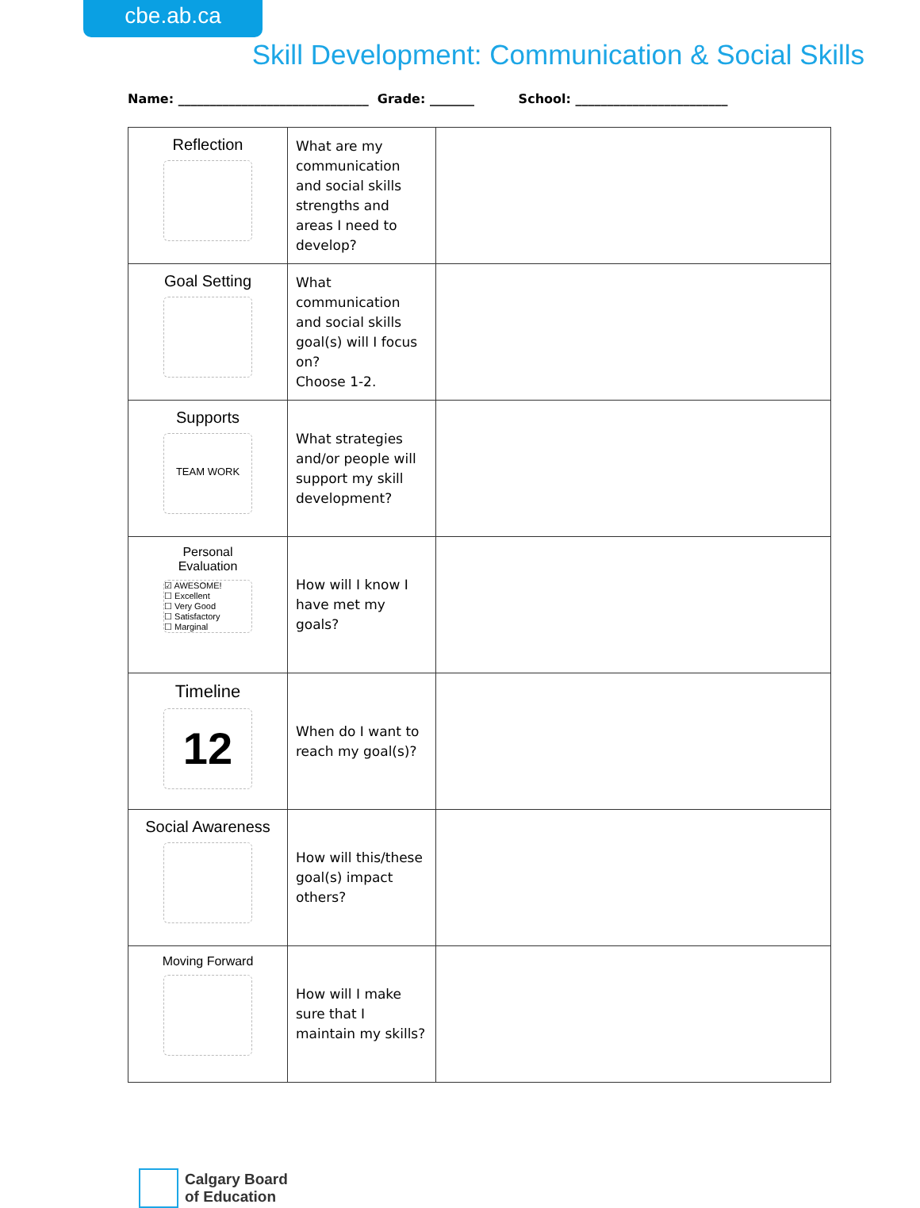cbe.ab.ca
Skill Development: Communication & Social Skills
Name: ______________________________ Grade: _______ School: ________________________
| Reflection | What are my communication and social skills strengths and areas I need to develop? | |
| Goal Setting | What communication and social skills goal(s) will I focus on? Choose 1-2. | |
| Supports TEAM WORK | What strategies and/or people will support my skill development? | |
| Personal Evaluation ☑ AWESOME! ☐ Excellent ☐ Very Good ☐ Satisfactory ☐ Marginal | How will I know I have met my goals? | |
| Timeline 12 | When do I want to reach my goal(s)? | |
| Social Awareness | How will this/these goal(s) impact others? | |
| Moving Forward | How will I make sure that I maintain my skills? | |
Calgary Board
of Education